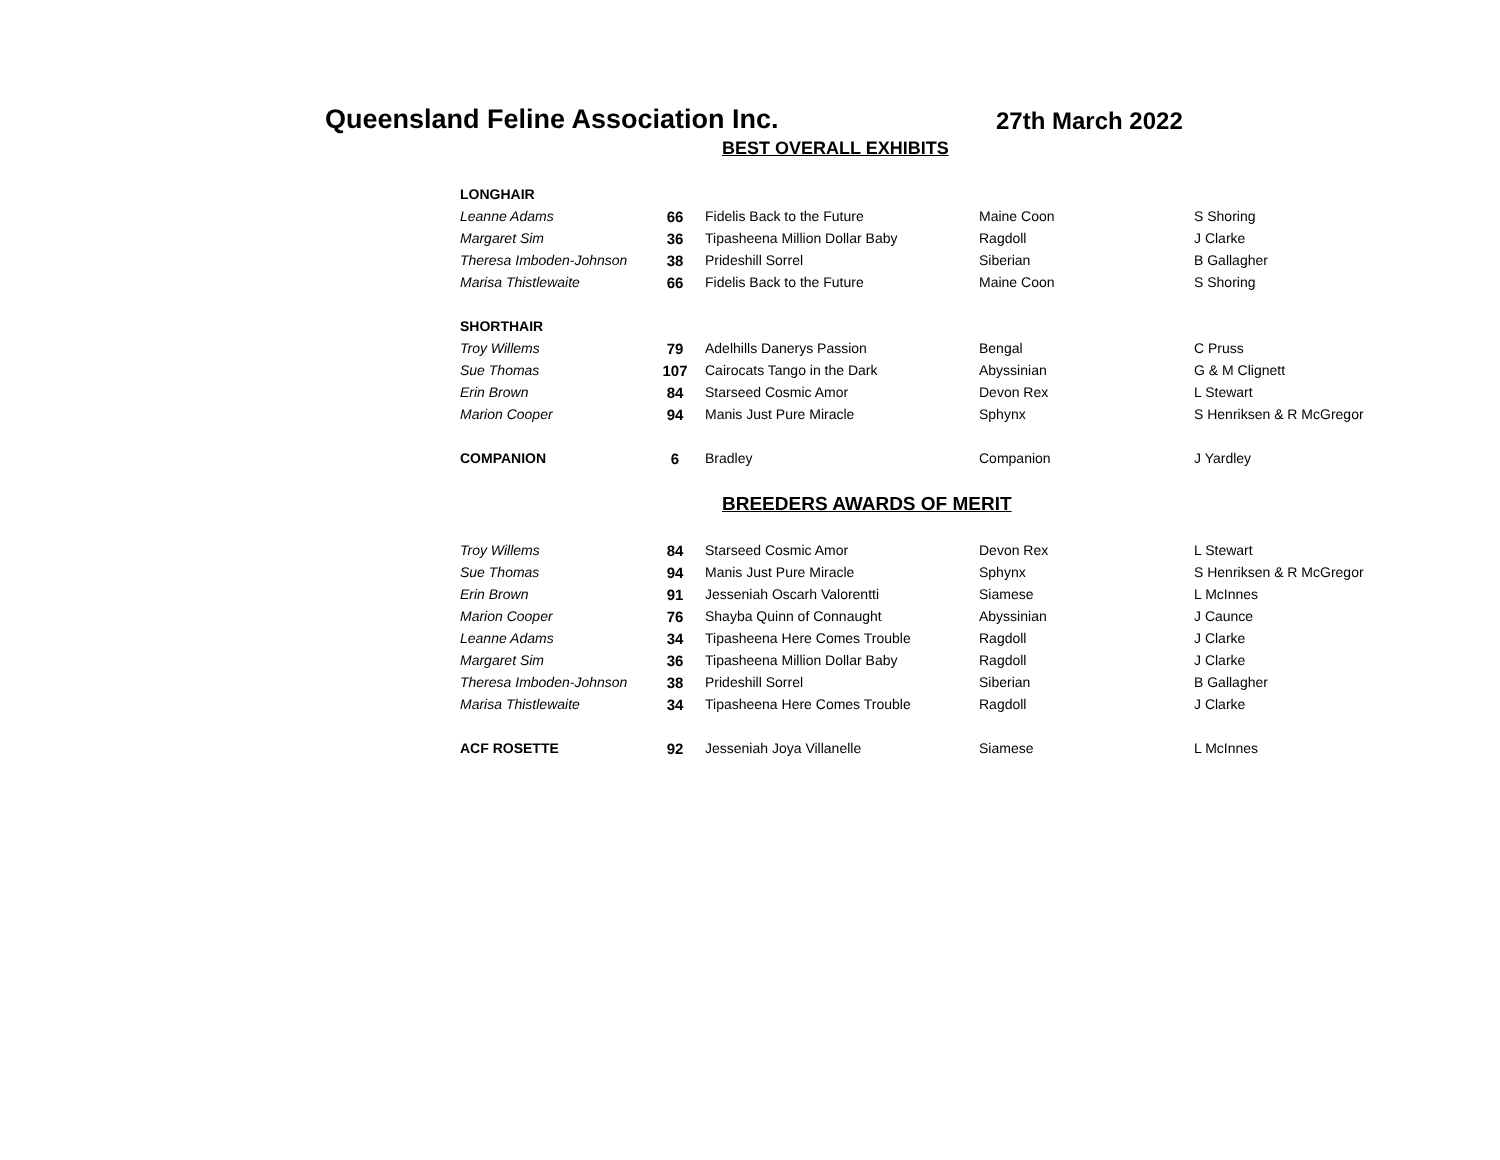Queensland Feline Association Inc.
27th March 2022
BEST OVERALL EXHIBITS
| LONGHAIR | | | | |
| Leanne Adams | 66 | Fidelis Back to the Future | Maine Coon | S Shoring |
| Margaret Sim | 36 | Tipasheena Million Dollar Baby | Ragdoll | J Clarke |
| Theresa Imboden-Johnson | 38 | Prideshill Sorrel | Siberian | B Gallagher |
| Marisa Thistlewaite | 66 | Fidelis Back to the Future | Maine Coon | S Shoring |
| SHORTHAIR | | | | |
| Troy Willems | 79 | Adelhills Danerys Passion | Bengal | C Pruss |
| Sue Thomas | 107 | Cairocats Tango in the Dark | Abyssinian | G & M Clignett |
| Erin Brown | 84 | Starseed Cosmic Amor | Devon Rex | L Stewart |
| Marion Cooper | 94 | Manis Just Pure Miracle | Sphynx | S Henriksen & R McGregor |
| COMPANION | 6 | Bradley | Companion | J Yardley |
BREEDERS AWARDS OF MERIT
| Troy Willems | 84 | Starseed Cosmic Amor | Devon Rex | L Stewart |
| Sue Thomas | 94 | Manis Just Pure Miracle | Sphynx | S Henriksen & R McGregor |
| Erin Brown | 91 | Jesseniah Oscarh Valorentti | Siamese | L McInnes |
| Marion Cooper | 76 | Shayba Quinn of Connaught | Abyssinian | J Caunce |
| Leanne Adams | 34 | Tipasheena Here Comes Trouble | Ragdoll | J Clarke |
| Margaret Sim | 36 | Tipasheena Million Dollar Baby | Ragdoll | J Clarke |
| Theresa Imboden-Johnson | 38 | Prideshill Sorrel | Siberian | B Gallagher |
| Marisa Thistlewaite | 34 | Tipasheena Here Comes Trouble | Ragdoll | J Clarke |
| ACF ROSETTE | 92 | Jesseniah Joya Villanelle | Siamese | L McInnes |